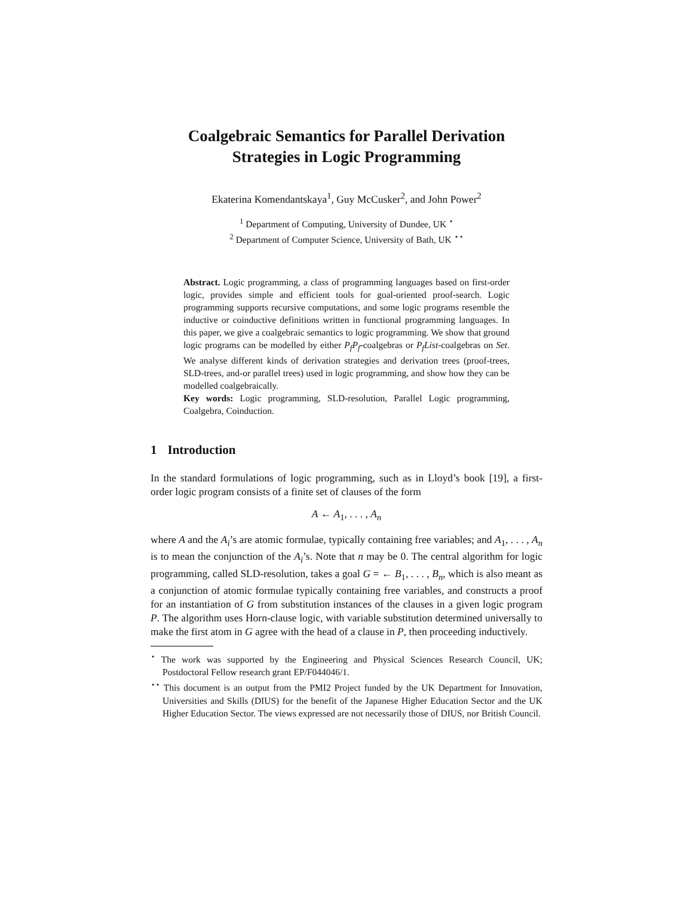Coalgebraic Semantics for Parallel Derivation
Strategies in Logic Programming
Ekaterina Komendantskaya<sup>1</sup>, Guy McCusker<sup>2</sup>, and John Power<sup>2</sup>
<sup>1</sup> Department of Computing, University of Dundee, UK <sup>⋆</sup>
<sup>2</sup> Department of Computer Science, University of Bath, UK <sup>⋆⋆</sup>
Abstract. Logic programming, a class of programming languages based on first-order logic, provides simple and efficient tools for goal-oriented proof-search. Logic programming supports recursive computations, and some logic programs resemble the inductive or coinductive definitions written in functional programming languages. In this paper, we give a coalgebraic semantics to logic programming. We show that ground logic programs can be modelled by either P<sub>f</sub>P<sub>f</sub>-coalgebras or P<sub>f</sub>List-coalgebras on Set. We analyse different kinds of derivation strategies and derivation trees (proof-trees, SLD-trees, and-or parallel trees) used in logic programming, and show how they can be modelled coalgebraically.
Key words: Logic programming, SLD-resolution, Parallel Logic programming, Coalgebra, Coinduction.
1 Introduction
In the standard formulations of logic programming, such as in Lloyd’s book [19], a first-order logic program consists of a finite set of clauses of the form
A ← A<sub>1</sub>, . . . , A<sub>n</sub>
where A and the A<sub>i</sub>’s are atomic formulae, typically containing free variables; and A<sub>1</sub>, . . . , A<sub>n</sub> is to mean the conjunction of the A<sub>i</sub>’s. Note that n may be 0. The central algorithm for logic programming, called SLD-resolution, takes a goal G = ← B<sub>1</sub>, . . . , B<sub>n</sub>, which is also meant as a conjunction of atomic formulae typically containing free variables, and constructs a proof for an instantiation of G from substitution instances of the clauses in a given logic program P. The algorithm uses Horn-clause logic, with variable substitution determined universally to make the first atom in G agree with the head of a clause in P, then proceeding inductively.
<sup>⋆</sup> The work was supported by the Engineering and Physical Sciences Research Council, UK; Postdoctoral Fellow research grant EP/F044046/1.
<sup>⋆⋆</sup> This document is an output from the PMI2 Project funded by the UK Department for Innovation, Universities and Skills (DIUS) for the benefit of the Japanese Higher Education Sector and the UK Higher Education Sector. The views expressed are not necessarily those of DIUS, nor British Council.